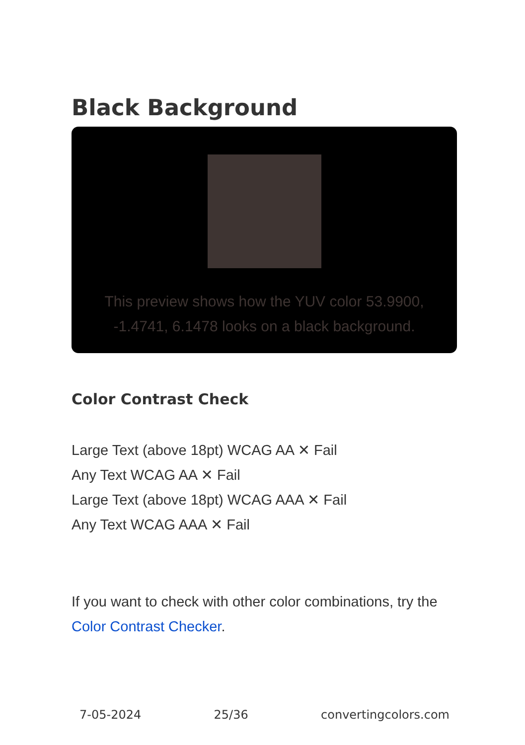Black Background
This preview shows how the YUV color 53.9900, -1.4741, 6.1478 looks on a black background.
Color Contrast Check
Large Text (above 18pt) WCAG AA ✕ Fail
Any Text WCAG AA ✕ Fail
Large Text (above 18pt) WCAG AAA ✕ Fail
Any Text WCAG AAA ✕ Fail
If you want to check with other color combinations, try the Color Contrast Checker.
7-05-2024 25/36 convertingcolors.com